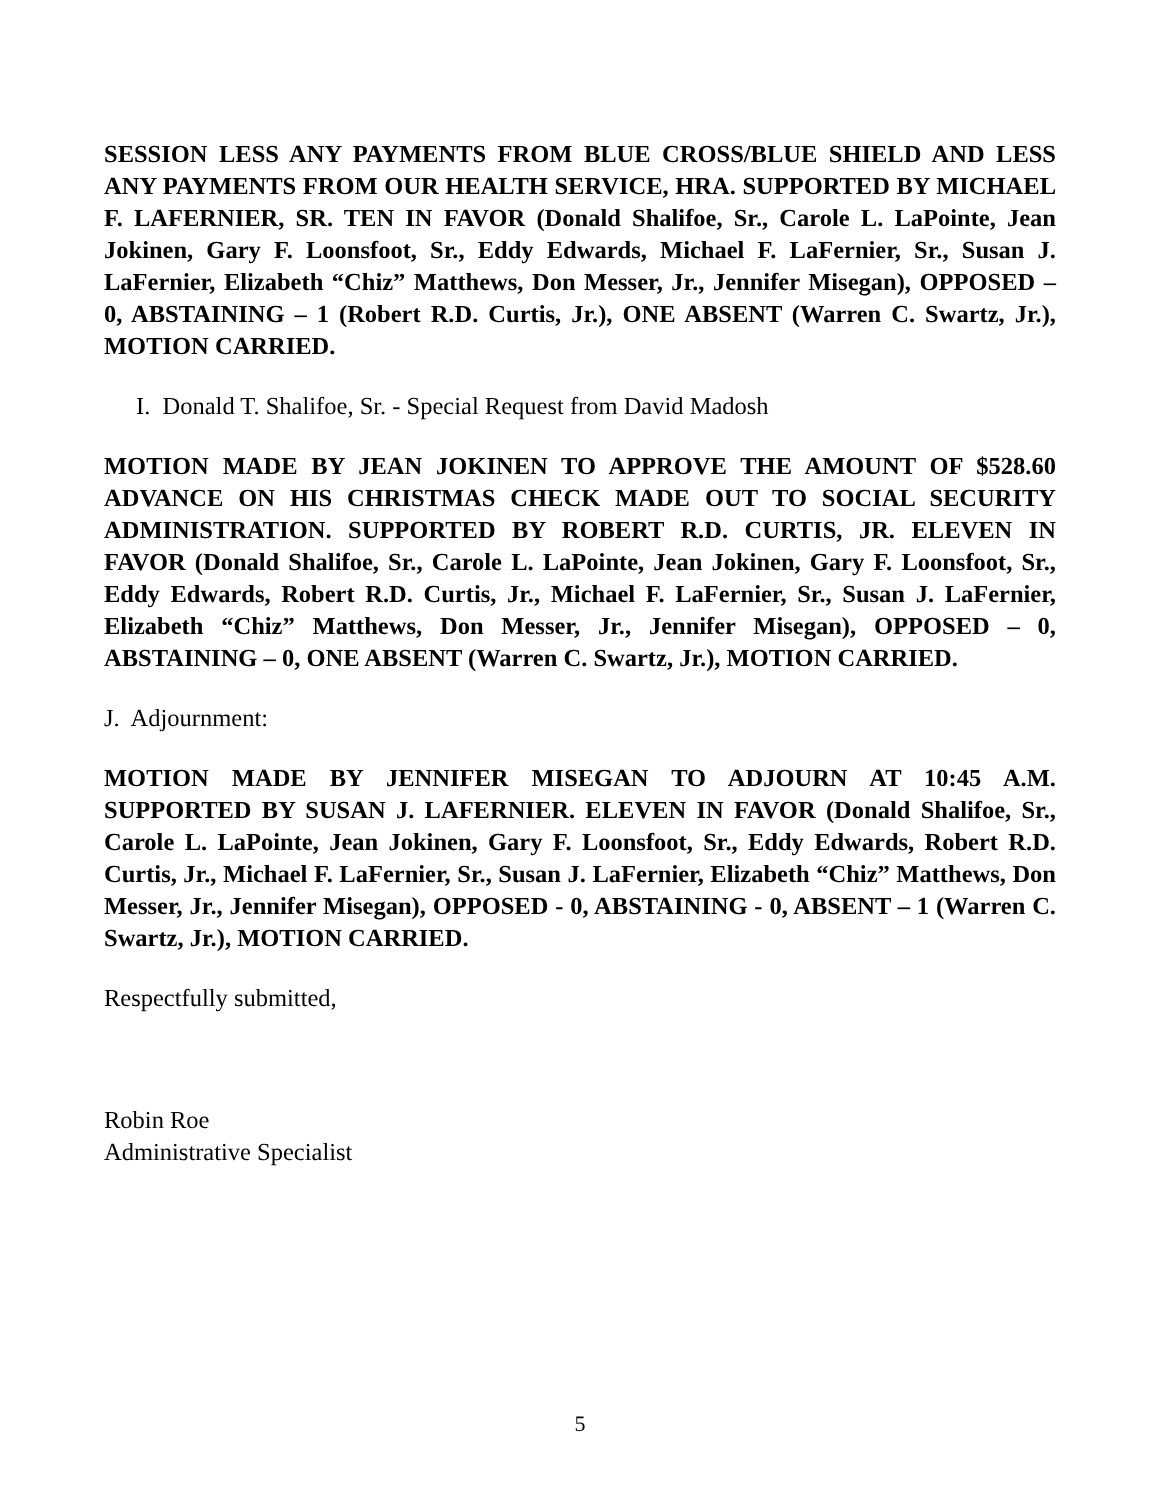SESSION LESS ANY PAYMENTS FROM BLUE CROSS/BLUE SHIELD AND LESS ANY PAYMENTS FROM OUR HEALTH SERVICE, HRA. SUPPORTED BY MICHAEL F. LAFERNIER, SR. TEN IN FAVOR (Donald Shalifoe, Sr., Carole L. LaPointe, Jean Jokinen, Gary F. Loonsfoot, Sr., Eddy Edwards, Michael F. LaFernier, Sr., Susan J. LaFernier, Elizabeth “Chiz” Matthews, Don Messer, Jr., Jennifer Misegan), OPPOSED – 0, ABSTAINING – 1 (Robert R.D. Curtis, Jr.), ONE ABSENT (Warren C. Swartz, Jr.), MOTION CARRIED.
I. Donald T. Shalifoe, Sr. - Special Request from David Madosh
MOTION MADE BY JEAN JOKINEN TO APPROVE THE AMOUNT OF $528.60 ADVANCE ON HIS CHRISTMAS CHECK MADE OUT TO SOCIAL SECURITY ADMINISTRATION. SUPPORTED BY ROBERT R.D. CURTIS, JR. ELEVEN IN FAVOR (Donald Shalifoe, Sr., Carole L. LaPointe, Jean Jokinen, Gary F. Loonsfoot, Sr., Eddy Edwards, Robert R.D. Curtis, Jr., Michael F. LaFernier, Sr., Susan J. LaFernier, Elizabeth “Chiz” Matthews, Don Messer, Jr., Jennifer Misegan), OPPOSED – 0, ABSTAINING – 0, ONE ABSENT (Warren C. Swartz, Jr.), MOTION CARRIED.
J. Adjournment:
MOTION MADE BY JENNIFER MISEGAN TO ADJOURN AT 10:45 A.M. SUPPORTED BY SUSAN J. LAFERNIER. ELEVEN IN FAVOR (Donald Shalifoe, Sr., Carole L. LaPointe, Jean Jokinen, Gary F. Loonsfoot, Sr., Eddy Edwards, Robert R.D. Curtis, Jr., Michael F. LaFernier, Sr., Susan J. LaFernier, Elizabeth “Chiz” Matthews, Don Messer, Jr., Jennifer Misegan), OPPOSED - 0, ABSTAINING - 0, ABSENT – 1 (Warren C. Swartz, Jr.), MOTION CARRIED.
Respectfully submitted,
Robin Roe
Administrative Specialist
5